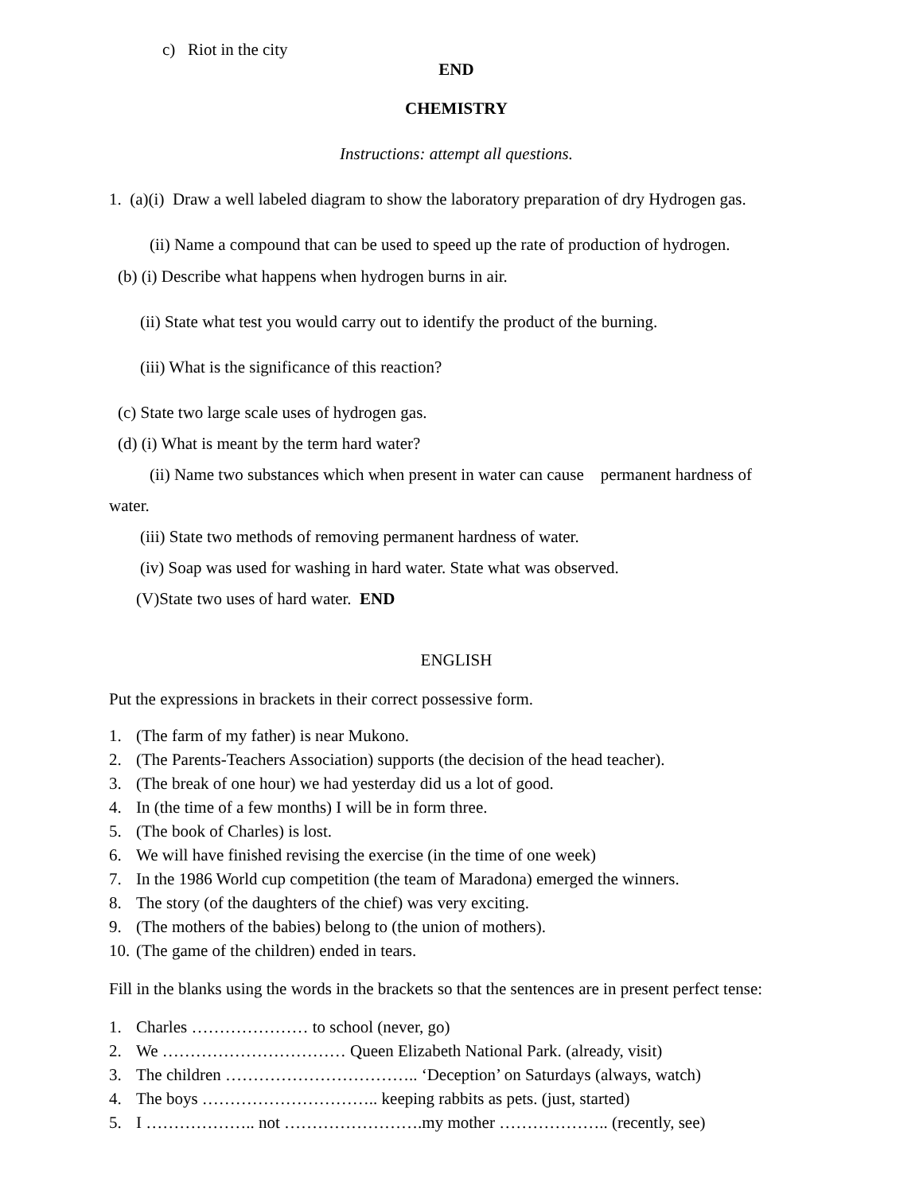c) Riot in the city
END
CHEMISTRY
Instructions: attempt all questions.
1. (a)(i) Draw a well labeled diagram to show the laboratory preparation of dry Hydrogen gas.
(ii) Name a compound that can be used to speed up the rate of production of hydrogen.
(b) (i) Describe what happens when hydrogen burns in air.
(ii) State what test you would carry out to identify the product of the burning.
(iii) What is the significance of this reaction?
(c) State two large scale uses of hydrogen gas.
(d) (i) What is meant by the term hard water?
(ii) Name two substances which when present in water can cause permanent hardness of
water.
(iii) State two methods of removing permanent hardness of water.
(iv) Soap was used for washing in hard water. State what was observed.
(V)State two uses of hard water. END
ENGLISH
Put the expressions in brackets in their correct possessive form.
1. (The farm of my father) is near Mukono.
2. (The Parents-Teachers Association) supports (the decision of the head teacher).
3. (The break of one hour) we had yesterday did us a lot of good.
4. In (the time of a few months) I will be in form three.
5. (The book of Charles) is lost.
6. We will have finished revising the exercise (in the time of one week)
7. In the 1986 World cup competition (the team of Maradona) emerged the winners.
8. The story (of the daughters of the chief) was very exciting.
9. (The mothers of the babies) belong to (the union of mothers).
10. (The game of the children) ended in tears.
Fill in the blanks using the words in the brackets so that the sentences are in present perfect tense:
1. Charles ………………… to school (never, go)
2. We …………………………… Queen Elizabeth National Park. (already, visit)
3. The children …………………………….. ‘Deception’ on Saturdays (always, watch)
4. The boys ………………………….. keeping rabbits as pets. (just, started)
5. I ……………….. not …………………….my mother ……………….. (recently, see)